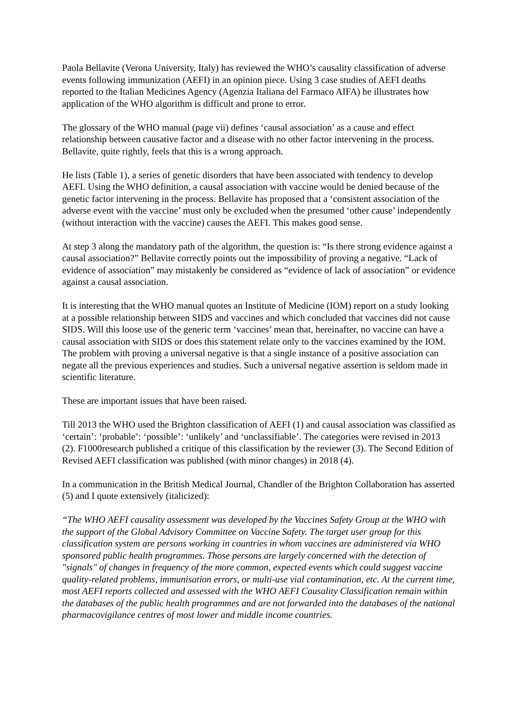Paola Bellavite (Verona University, Italy) has reviewed the WHO’s causality classification of adverse events following immunization (AEFI) in an opinion piece. Using 3 case studies of AEFI deaths reported to the Italian Medicines Agency (Agenzia Italiana del Farmaco AIFA) he illustrates how application of the WHO algorithm is difficult and prone to error.
The glossary of the WHO manual (page vii) defines ‘causal association’ as a cause and effect relationship between causative factor and a disease with no other factor intervening in the process. Bellavite, quite rightly, feels that this is a wrong approach.
He lists (Table 1), a series of genetic disorders that have been associated with tendency to develop AEFI. Using the WHO definition, a causal association with vaccine would be denied because of the genetic factor intervening in the process. Bellavite has proposed that a ‘consistent association of the adverse event with the vaccine’ must only be excluded when the presumed ‘other cause’ independently (without interaction with the vaccine) causes the AEFI. This makes good sense.
At step 3 along the mandatory path of the algorithm, the question is: “Is there strong evidence against a causal association?” Bellavite correctly points out the impossibility of proving a negative. “Lack of evidence of association” may mistakenly be considered as “evidence of lack of association” or evidence against a causal association.
It is interesting that the WHO manual quotes an Institute of Medicine (IOM) report on a study looking at a possible relationship between SIDS and vaccines and which concluded that vaccines did not cause SIDS. Will this loose use of the generic term ‘vaccines’ mean that, hereinafter, no vaccine can have a causal association with SIDS or does this statement relate only to the vaccines examined by the IOM. The problem with proving a universal negative is that a single instance of a positive association can negate all the previous experiences and studies. Such a universal negative assertion is seldom made in scientific literature.
These are important issues that have been raised.
Till 2013 the WHO used the Brighton classification of AEFI (1) and causal association was classified as ‘certain’: ‘probable’: ‘possible’: ‘unlikely’ and ‘unclassifiable’. The categories were revised in 2013 (2). F1000research published a critique of this classification by the reviewer (3). The Second Edition of Revised AEFI classification was published (with minor changes) in 2018 (4).
In a communication in the British Medical Journal, Chandler of the Brighton Collaboration has asserted (5) and I quote extensively (italicized):
“The WHO AEFI causality assessment was developed by the Vaccines Safety Group at the WHO with the support of the Global Advisory Committee on Vaccine Safety. The target user group for this classification system are persons working in countries in whom vaccines are administered via WHO sponsored public health programmes. Those persons are largely concerned with the detection of "signals" of changes in frequency of the more common, expected events which could suggest vaccine quality-related problems, immunisation errors, or multi-use vial contamination, etc. At the current time, most AEFI reports collected and assessed with the WHO AEFI Causality Classification remain within the databases of the public health programmes and are not forwarded into the databases of the national pharmacovigilance centres of most lower and middle income countries.